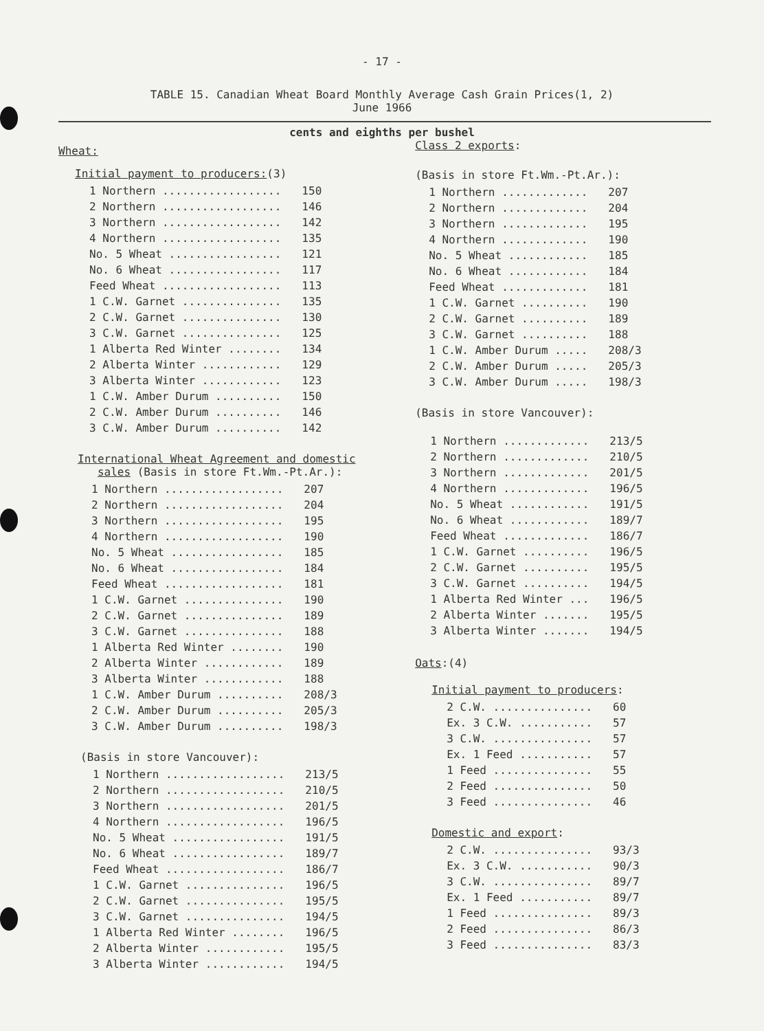- 17 -
TABLE 15. Canadian Wheat Board Monthly Average Cash Grain Prices(1, 2)
June 1966
cents and eighths per bushel
Wheat:
Initial payment to producers:(3)
| 1 Northern .................. | 150 |
| 2 Northern .................. | 146 |
| 3 Northern .................. | 142 |
| 4 Northern .................. | 135 |
| No. 5 Wheat ................. | 121 |
| No. 6 Wheat ................. | 117 |
| Feed Wheat .................. | 113 |
| 1 C.W. Garnet ............... | 135 |
| 2 C.W. Garnet ............... | 130 |
| 3 C.W. Garnet ............... | 125 |
| 1 Alberta Red Winter ........ | 134 |
| 2 Alberta Winter ............ | 129 |
| 3 Alberta Winter ............ | 123 |
| 1 C.W. Amber Durum .......... | 150 |
| 2 C.W. Amber Durum .......... | 146 |
| 3 C.W. Amber Durum .......... | 142 |
International Wheat Agreement and domestic
sales (Basis in store Ft.Wm.-Pt.Ar.):
| 1 Northern .................. | 207 |
| 2 Northern .................. | 204 |
| 3 Northern .................. | 195 |
| 4 Northern .................. | 190 |
| No. 5 Wheat ................. | 185 |
| No. 6 Wheat ................. | 184 |
| Feed Wheat .................. | 181 |
| 1 C.W. Garnet ............... | 190 |
| 2 C.W. Garnet ............... | 189 |
| 3 C.W. Garnet ............... | 188 |
| 1 Alberta Red Winter ........ | 190 |
| 2 Alberta Winter ............ | 189 |
| 3 Alberta Winter ............ | 188 |
| 1 C.W. Amber Durum .......... | 208/3 |
| 2 C.W. Amber Durum .......... | 205/3 |
| 3 C.W. Amber Durum .......... | 198/3 |
(Basis in store Vancouver):
| 1 Northern .................. | 213/5 |
| 2 Northern .................. | 210/5 |
| 3 Northern .................. | 201/5 |
| 4 Northern .................. | 196/5 |
| No. 5 Wheat ................. | 191/5 |
| No. 6 Wheat ................. | 189/7 |
| Feed Wheat .................. | 186/7 |
| 1 C.W. Garnet ............... | 196/5 |
| 2 C.W. Garnet ............... | 195/5 |
| 3 C.W. Garnet ............... | 194/5 |
| 1 Alberta Red Winter ........ | 196/5 |
| 2 Alberta Winter ............ | 195/5 |
| 3 Alberta Winter ............ | 194/5 |
Class 2 exports:
(Basis in store Ft.Wm.-Pt.Ar.):
| 1 Northern ............. | 207 |
| 2 Northern ............. | 204 |
| 3 Northern ............. | 195 |
| 4 Northern ............. | 190 |
| No. 5 Wheat ............ | 185 |
| No. 6 Wheat ............ | 184 |
| Feed Wheat ............. | 181 |
| 1 C.W. Garnet .......... | 190 |
| 2 C.W. Garnet .......... | 189 |
| 3 C.W. Garnet .......... | 188 |
| 1 C.W. Amber Durum ..... | 208/3 |
| 2 C.W. Amber Durum ..... | 205/3 |
| 3 C.W. Amber Durum ..... | 198/3 |
(Basis in store Vancouver):
| 1 Northern ............. | 213/5 |
| 2 Northern ............. | 210/5 |
| 3 Northern ............. | 201/5 |
| 4 Northern ............. | 196/5 |
| No. 5 Wheat ............ | 191/5 |
| No. 6 Wheat ............ | 189/7 |
| Feed Wheat ............. | 186/7 |
| 1 C.W. Garnet .......... | 196/5 |
| 2 C.W. Garnet .......... | 195/5 |
| 3 C.W. Garnet .......... | 194/5 |
| 1 Alberta Red Winter ... | 196/5 |
| 2 Alberta Winter ....... | 195/5 |
| 3 Alberta Winter ....... | 194/5 |
Oats:(4)
Initial payment to producers:
| 2 C.W. ............... | 60 |
| Ex. 3 C.W. ........... | 57 |
| 3 C.W. ............... | 57 |
| Ex. 1 Feed ........... | 57 |
| 1 Feed ............... | 55 |
| 2 Feed ............... | 50 |
| 3 Feed ............... | 46 |
Domestic and export:
| 2 C.W. ............... | 93/3 |
| Ex. 3 C.W. ........... | 90/3 |
| 3 C.W. ............... | 89/7 |
| Ex. 1 Feed ........... | 89/7 |
| 1 Feed ............... | 89/3 |
| 2 Feed ............... | 86/3 |
| 3 Feed ............... | 83/3 |